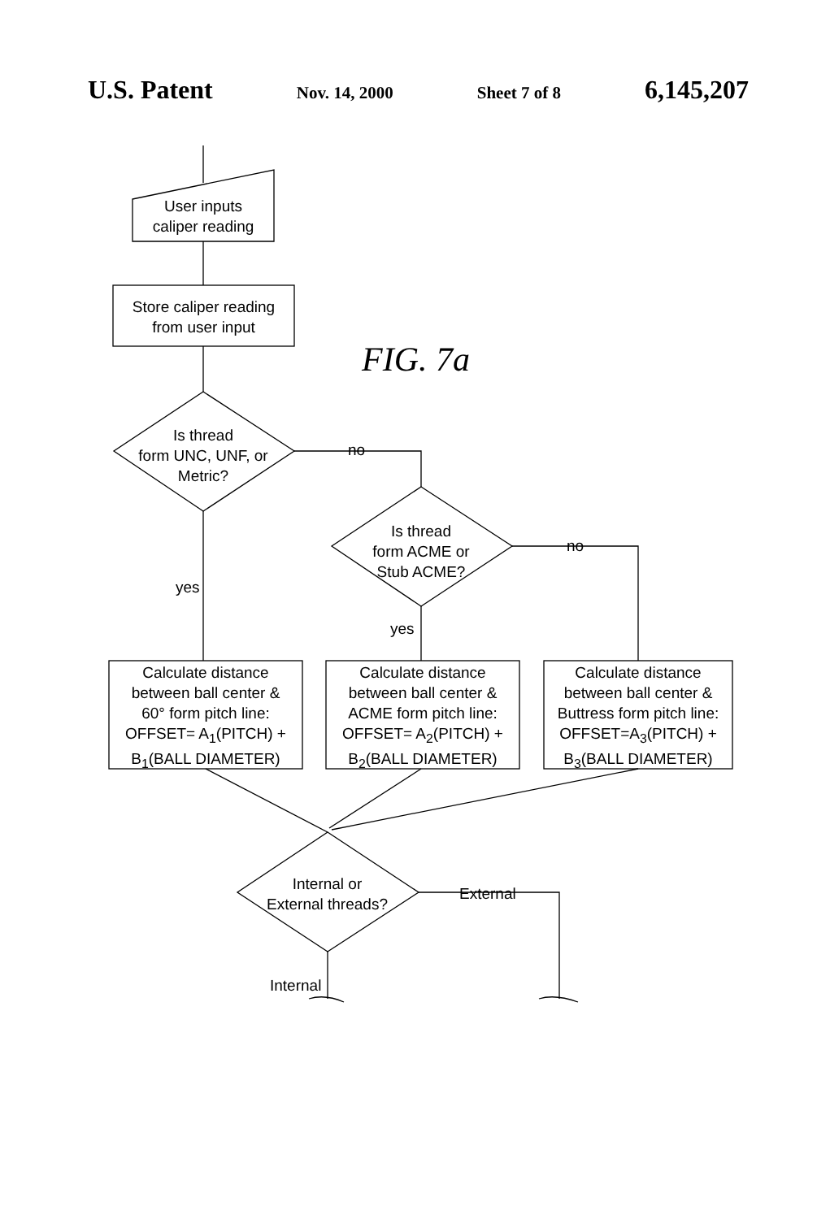U.S. Patent Nov. 14, 2000 Sheet 7 of 8 6,145,207
User inputs
caliper reading
Store caliper reading
from user input
FIG. 7a
Is thread
form UNC, UNF, or
Metric?
no
Is thread
form ACME or
Stub ACME?
no
yes
yes
Calculate distance
between ball center &
60° form pitch line:
OFFSET= A<sub>1</sub>(PITCH) +
B<sub>1</sub>(BALL DIAMETER)
Calculate distance
between ball center &
ACME form pitch line:
OFFSET= A<sub>2</sub>(PITCH) +
B<sub>2</sub>(BALL DIAMETER)
Calculate distance
between ball center &
Buttress form pitch line:
OFFSET=A<sub>3</sub>(PITCH) +
B<sub>3</sub>(BALL DIAMETER)
Internal or
External threads?
External
Internal